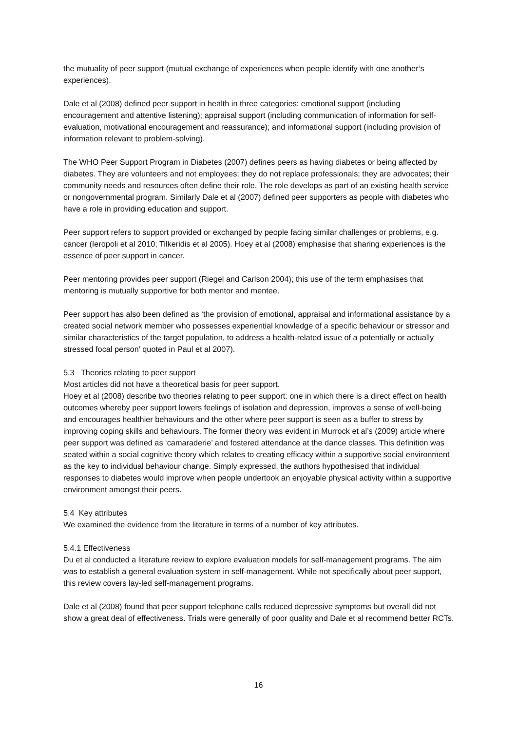the mutuality of peer support (mutual exchange of experiences when people identify with one another’s experiences).
Dale et al (2008) defined peer support in health in three categories: emotional support (including encouragement and attentive listening); appraisal support (including communication of information for self-evaluation, motivational encouragement and reassurance); and informational support (including provision of information relevant to problem-solving).
The WHO Peer Support Program in Diabetes (2007) defines peers as having diabetes or being affected by diabetes. They are volunteers and not employees; they do not replace professionals; they are advocates; their community needs and resources often define their role. The role develops as part of an existing health service or nongovernmental program. Similarly Dale et al (2007) defined peer supporters as people with diabetes who have a role in providing education and support.
Peer support refers to support provided or exchanged by people facing similar challenges or problems, e.g. cancer (Ieropoli et al 2010; Tilkeridis et al 2005). Hoey et al (2008) emphasise that sharing experiences is the essence of peer support in cancer.
Peer mentoring provides peer support (Riegel and Carlson 2004); this use of the term emphasises that mentoring is mutually supportive for both mentor and mentee.
Peer support has also been defined as ‘the provision of emotional, appraisal and informational assistance by a created social network member who possesses experiential knowledge of a specific behaviour or stressor and similar characteristics of the target population, to address a health-related issue of a potentially or actually stressed focal person’ quoted in Paul et al 2007).
5.3 Theories relating to peer support
Most articles did not have a theoretical basis for peer support.
Hoey et al (2008) describe two theories relating to peer support: one in which there is a direct effect on health outcomes whereby peer support lowers feelings of isolation and depression, improves a sense of well-being and encourages healthier behaviours and the other where peer support is seen as a buffer to stress by improving coping skills and behaviours. The former theory was evident in Murrock et al’s (2009) article where peer support was defined as ‘camaraderie’ and fostered attendance at the dance classes. This definition was seated within a social cognitive theory which relates to creating efficacy within a supportive social environment as the key to individual behaviour change. Simply expressed, the authors hypothesised that individual responses to diabetes would improve when people undertook an enjoyable physical activity within a supportive environment amongst their peers.
5.4 Key attributes
We examined the evidence from the literature in terms of a number of key attributes.
5.4.1 Effectiveness
Du et al conducted a literature review to explore evaluation models for self-management programs. The aim was to establish a general evaluation system in self-management. While not specifically about peer support, this review covers lay-led self-management programs.
Dale et al (2008) found that peer support telephone calls reduced depressive symptoms but overall did not show a great deal of effectiveness. Trials were generally of poor quality and Dale et al recommend better RCTs.
16